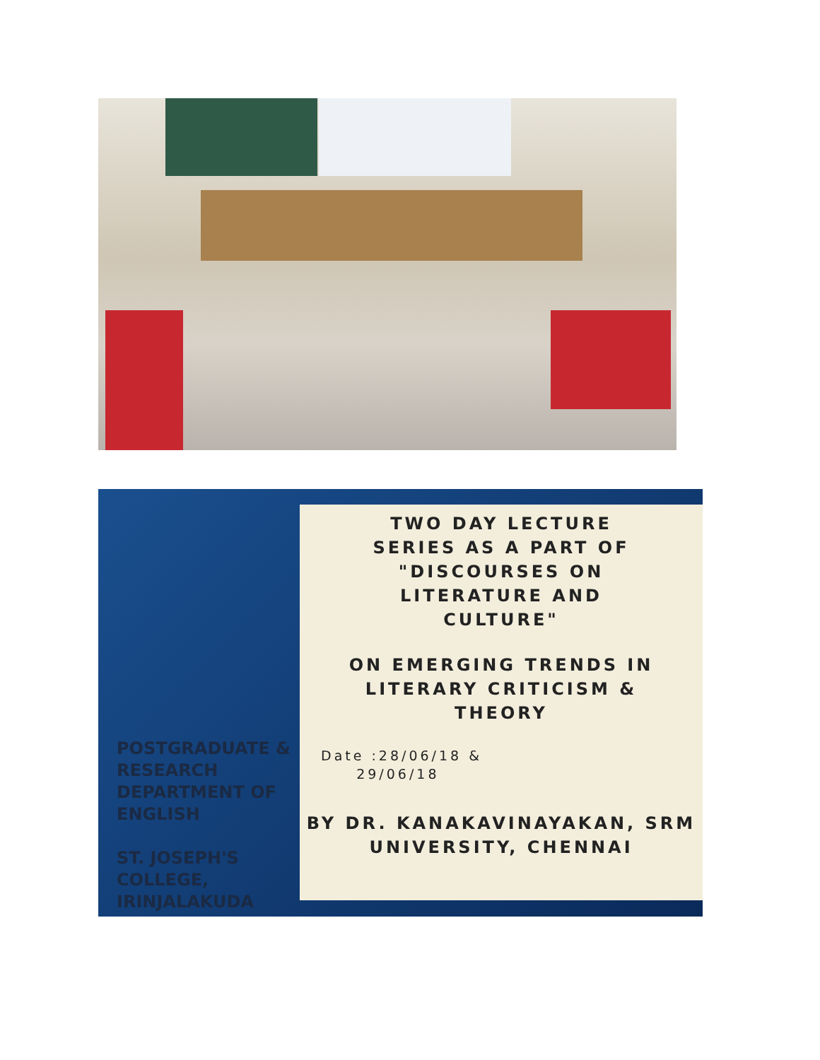POSTGRADUATE & RESEARCH DEPARTMENT OF ENGLISH
ST. JOSEPH'S COLLEGE, IRINJALAKUDA
TWO DAY LECTURE
SERIES AS A PART OF
"DISCOURSES ON
LITERATURE AND
CULTURE"
ON EMERGING TRENDS IN
LITERARY CRITICISM &
THEORY
Date :28/06/18 &
29/06/18
BY DR. KANAKAVINAYAKAN, SRM
UNIVERSITY, CHENNAI